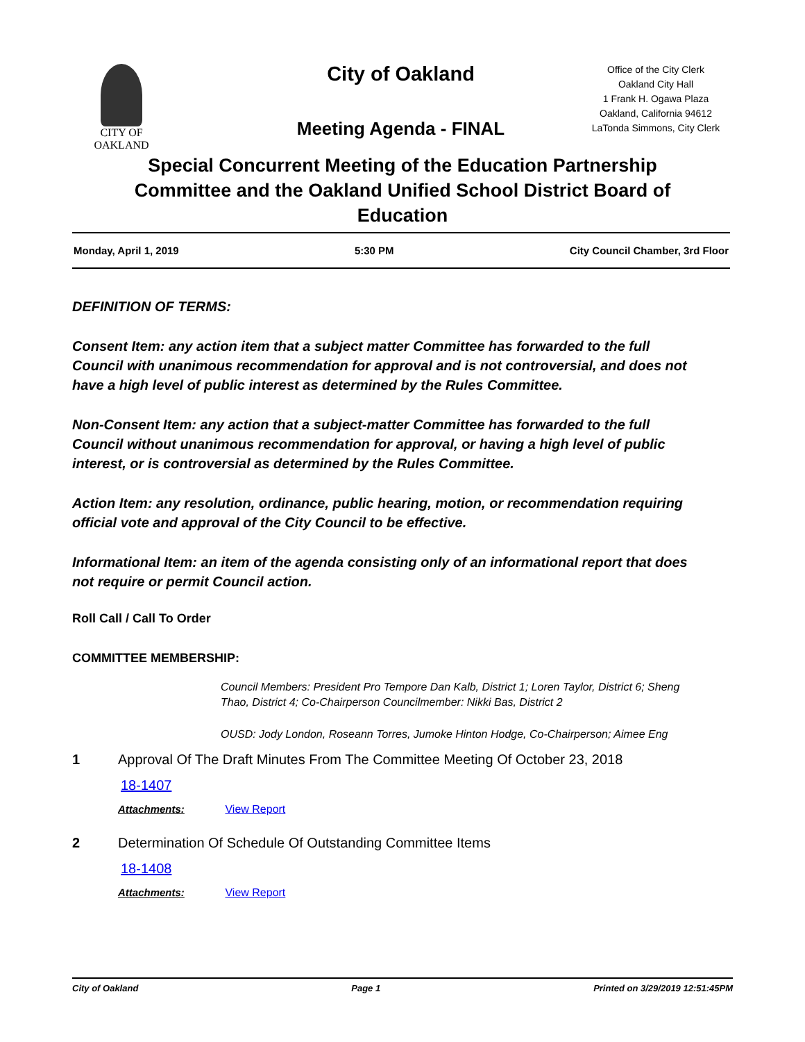CITY OF OAKLAND
City of Oakland
Meeting Agenda - FINAL
Office of the City Clerk
Oakland City Hall
1 Frank H. Ogawa Plaza
Oakland, California 94612
LaTonda Simmons, City Clerk
Special Concurrent Meeting of the Education Partnership Committee and the Oakland Unified School District Board of Education
Monday, April 1, 2019 5:30 PM City Council Chamber, 3rd Floor
DEFINITION OF TERMS:
Consent Item: any action item that a subject matter Committee has forwarded to the full Council with unanimous recommendation for approval and is not controversial, and does not have a high level of public interest as determined by the Rules Committee.
Non-Consent Item: any action that a subject-matter Committee has forwarded to the full Council without unanimous recommendation for approval, or having a high level of public interest, or is controversial as determined by the Rules Committee.
Action Item: any resolution, ordinance, public hearing, motion, or recommendation requiring official vote and approval of the City Council to be effective.
Informational Item: an item of the agenda consisting only of an informational report that does not require or permit Council action.
Roll Call / Call To Order
COMMITTEE MEMBERSHIP:
Council Members: President Pro Tempore Dan Kalb, District 1; Loren Taylor, District 6; Sheng Thao, District 4; Co-Chairperson Councilmember: Nikki Bas, District 2
OUSD: Jody London, Roseann Torres, Jumoke Hinton Hodge, Co-Chairperson; Aimee Eng
1 Approval Of The Draft Minutes From The Committee Meeting Of October 23, 2018
18-1407
Attachments: View Report
2 Determination Of Schedule Of Outstanding Committee Items
18-1408
Attachments: View Report
City of Oakland Page 1 Printed on 3/29/2019 12:51:45PM